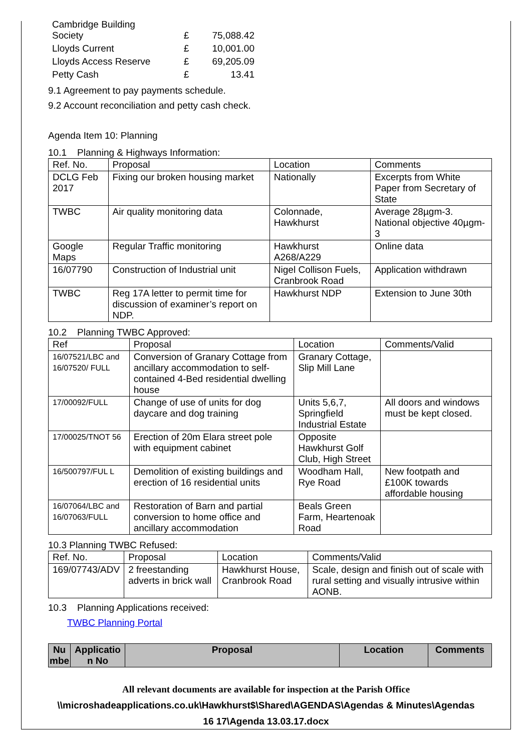| Cambridge Building Society | £ | 75,088.42 |
| Lloyds Current | £ | 10,001.00 |
| Lloyds Access Reserve | £ | 69,205.09 |
| Petty Cash | £ | 13.41 |
9.1 Agreement to pay payments schedule.
9.2 Account reconciliation and petty cash check.
Agenda Item 10: Planning
10.1 Planning & Highways Information:
| Ref. No. | Proposal | Location | Comments |
| --- | --- | --- | --- |
| DCLG Feb 2017 | Fixing our broken housing market | Nationally | Excerpts from White Paper from Secretary of State |
| TWBC | Air quality monitoring data | Colonnade, Hawkhurst | Average 28µgm-3. National objective 40µgm-3 |
| Google Maps | Regular Traffic monitoring | Hawkhurst A268/A229 | Online data |
| 16/07790 | Construction of Industrial unit | Nigel Collison Fuels, Cranbrook Road | Application withdrawn |
| TWBC | Reg 17A letter to permit time for discussion of examiner’s report on NDP. | Hawkhurst NDP | Extension to June 30th |
10.2 Planning TWBC Approved:
| Ref | Proposal | Location | Comments/Valid |
| --- | --- | --- | --- |
| 16/07521/LBC and 16/07520/ FULL | Conversion of Granary Cottage from ancillary accommodation to self-contained 4-Bed residential dwelling house | Granary Cottage, Slip Mill Lane | |
| 17/00092/FULL | Change of use of units for dog daycare and dog training | Units 5,6,7, Springfield Industrial Estate | All doors and windows must be kept closed. |
| 17/00025/TNOT 56 | Erection of 20m Elara street pole with equipment cabinet | Opposite Hawkhurst Golf Club, High Street | |
| 16/500797/FUL L | Demolition of existing buildings and erection of 16 residential units | Woodham Hall, Rye Road | New footpath and £100K towards affordable housing |
| 16/07064/LBC and 16/07063/FULL | Restoration of Barn and partial conversion to home office and ancillary accommodation | Beals Green Farm, Heartenoak Road | |
10.3 Planning TWBC Refused:
| Ref. No. | Proposal | Location | Comments/Valid |
| --- | --- | --- | --- |
| 169/07743/ADV | 2 freestanding adverts in brick wall | Hawkhurst House, Cranbrook Road | Scale, design and finish out of scale with rural setting and visually intrusive within AONB. |
10.3 Planning Applications received:
TWBC Planning Portal
| Nu mbe | Applicatio n No | Proposal | Location | Comments |
| --- | --- | --- | --- | --- |
All relevant documents are available for inspection at the Parish Office
\\microshadeapplications.co.uk\Hawkhurst$\Shared\AGENDAS\Agendas & Minutes\Agendas
16 17\Agenda 13.03.17.docx